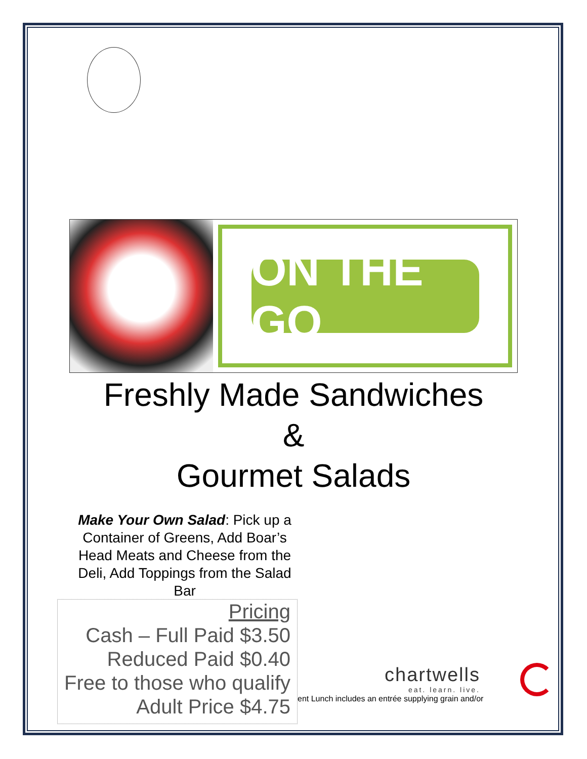ON THE GO
Freshly Made Sandwiches
&
Gourmet Salads
Make Your Own Salad: Pick up a Container of Greens, Add Boar’s Head Meats and Cheese from the Deli, Add Toppings from the Salad Bar
Pricing
Cash – Full Paid $3.50
Reduced Paid $0.40
Free to those who qualify
Adult Price $4.75
chartwells
eat. learn. live.
ent Lunch includes an entrée supplying grain and/or